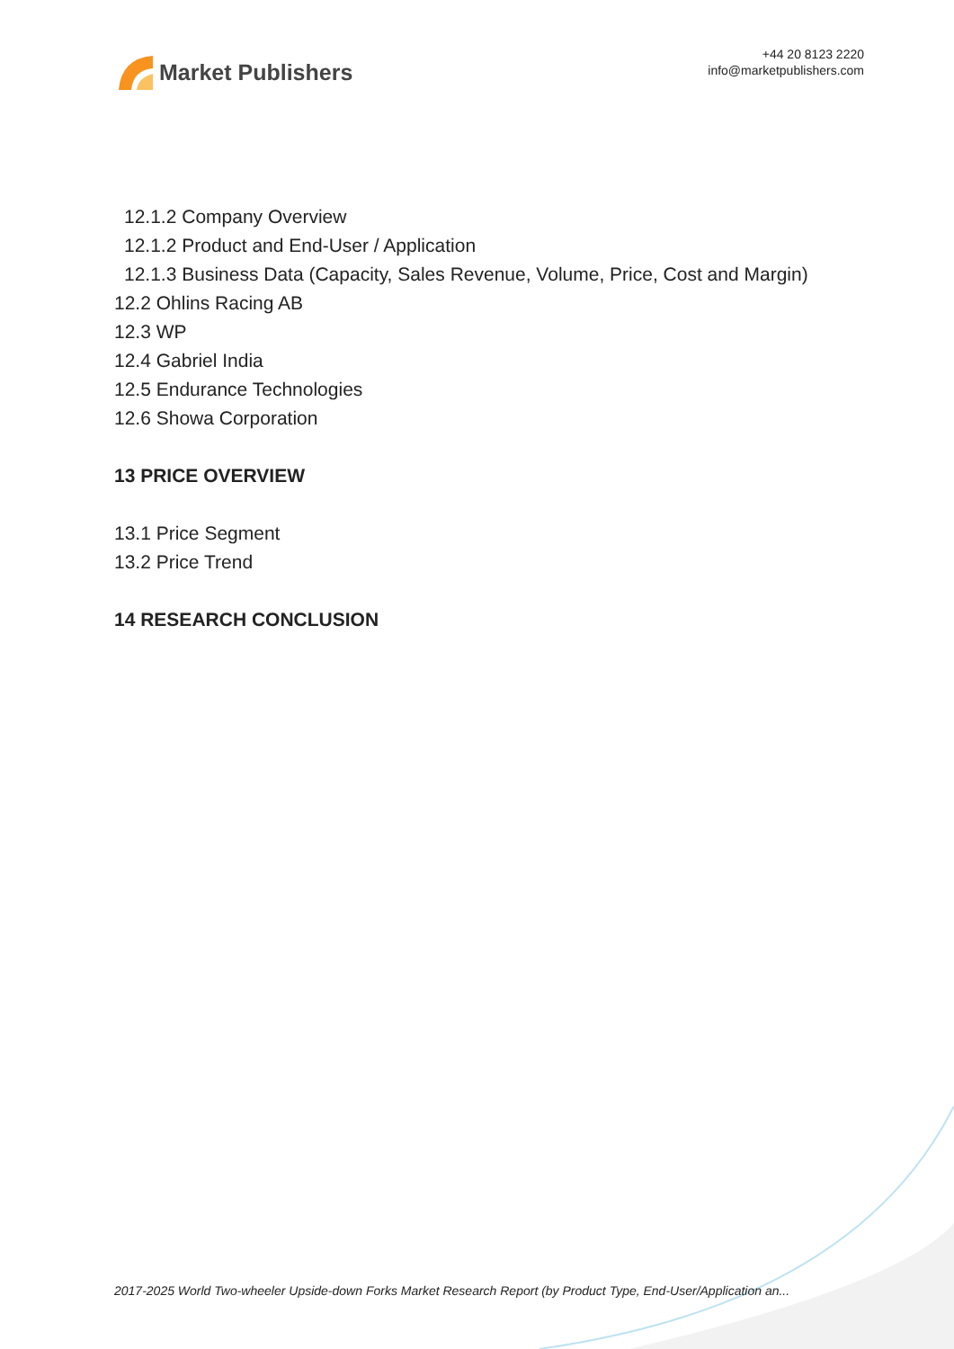Market Publishers
+44 20 8123 2220
info@marketpublishers.com
12.1.2 Company Overview
12.1.2 Product and End-User / Application
12.1.3 Business Data (Capacity, Sales Revenue, Volume, Price, Cost and Margin)
12.2 Ohlins Racing AB
12.3 WP
12.4 Gabriel India
12.5 Endurance Technologies
12.6 Showa Corporation
13 PRICE OVERVIEW
13.1 Price Segment
13.2 Price Trend
14 RESEARCH CONCLUSION
2017-2025 World Two-wheeler Upside-down Forks Market Research Report (by Product Type, End-User/Application an...